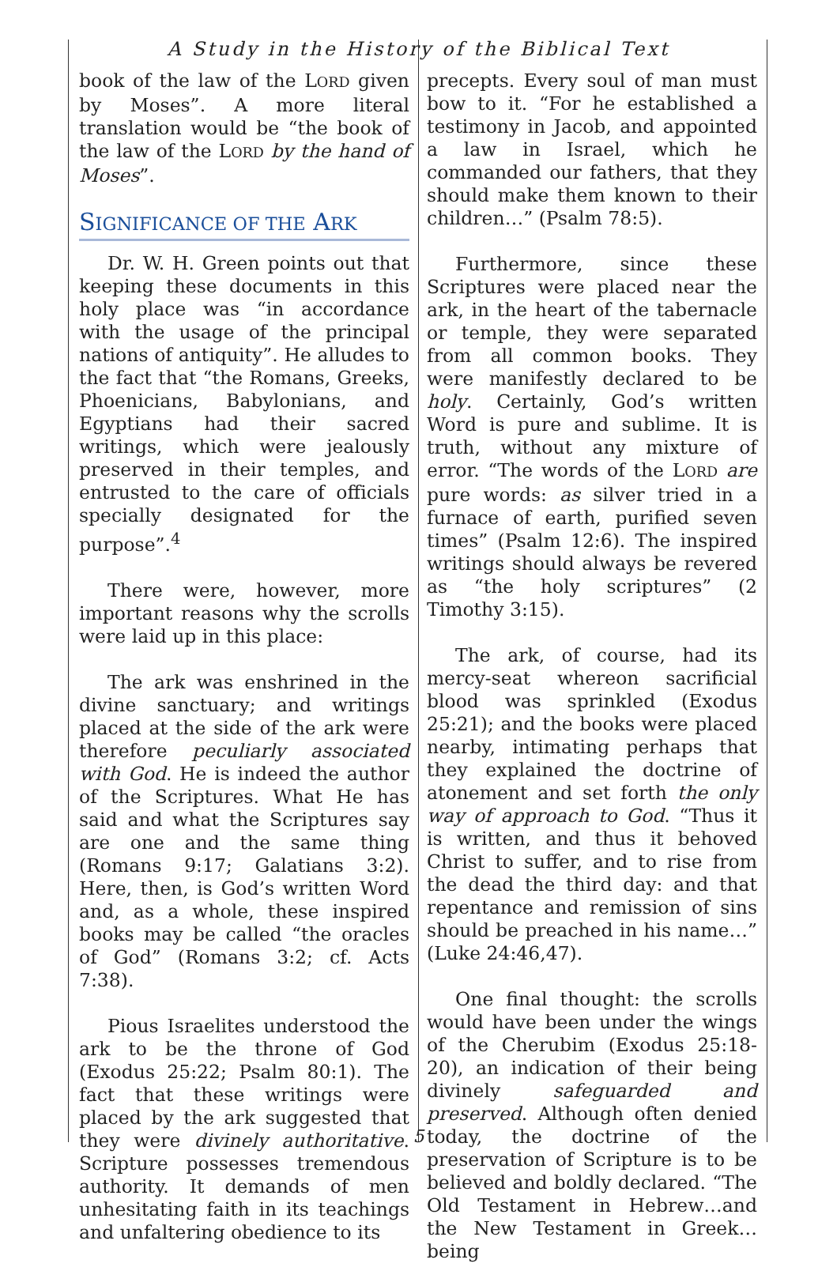A Study in the History of the Biblical Text
book of the law of the LORD given by Moses”. A more literal translation would be “the book of the law of the LORD by the hand of Moses”.
SIGNIFICANCE OF THE ARK
Dr. W. H. Green points out that keeping these documents in this holy place was “in accordance with the usage of the principal nations of antiquity”. He alludes to the fact that “the Romans, Greeks, Phoenicians, Babylonians, and Egyptians had their sacred writings, which were jealously preserved in their temples, and entrusted to the care of officials specially designated for the purpose”.<sup>4</sup>
There were, however, more important reasons why the scrolls were laid up in this place:
The ark was enshrined in the divine sanctuary; and writings placed at the side of the ark were therefore peculiarly associated with God. He is indeed the author of the Scriptures. What He has said and what the Scriptures say are one and the same thing (Romans 9:17; Galatians 3:2). Here, then, is God’s written Word and, as a whole, these inspired books may be called “the oracles of God” (Romans 3:2; cf. Acts 7:38).
Pious Israelites understood the ark to be the throne of God (Exodus 25:22; Psalm 80:1). The fact that these writings were placed by the ark suggested that they were divinely authoritative. Scripture possesses tremendous authority. It demands of men unhesitating faith in its teachings and unfaltering obedience to its
precepts. Every soul of man must bow to it. “For he established a testimony in Jacob, and appointed a law in Israel, which he commanded our fathers, that they should make them known to their children…” (Psalm 78:5).
Furthermore, since these Scriptures were placed near the ark, in the heart of the tabernacle or temple, they were separated from all common books. They were manifestly declared to be holy. Certainly, God’s written Word is pure and sublime. It is truth, without any mixture of error. “The words of the LORD are pure words: as silver tried in a furnace of earth, purified seven times” (Psalm 12:6). The inspired writings should always be revered as “the holy scriptures” (2 Timothy 3:15).
The ark, of course, had its mercy-seat whereon sacrificial blood was sprinkled (Exodus 25:21); and the books were placed nearby, intimating perhaps that they explained the doctrine of atonement and set forth the only way of approach to God. “Thus it is written, and thus it behoved Christ to suffer, and to rise from the dead the third day: and that repentance and remission of sins should be preached in his name…” (Luke 24:46,47).
One final thought: the scrolls would have been under the wings of the Cherubim (Exodus 25:18-20), an indication of their being divinely safeguarded and preserved. Although often denied today, the doctrine of the preservation of Scripture is to be believed and boldly declared. “The Old Testament in Hebrew…and the New Testament in Greek…being
5